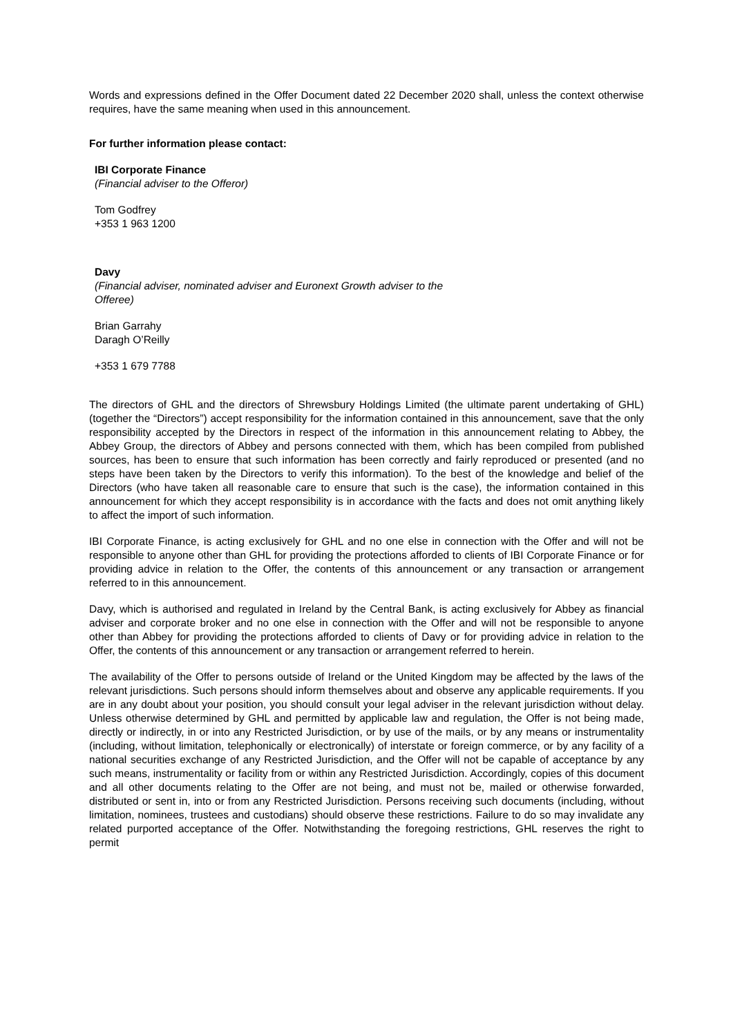Words and expressions defined in the Offer Document dated 22 December 2020 shall, unless the context otherwise requires, have the same meaning when used in this announcement.
For further information please contact:
IBI Corporate Finance
(Financial adviser to the Offeror)
Tom Godfrey
+353 1 963 1200
Davy
(Financial adviser, nominated adviser and Euronext Growth adviser to the
Offeree)
Brian Garrahy
Daragh O’Reilly
+353 1 679 7788
The directors of GHL and the directors of Shrewsbury Holdings Limited (the ultimate parent undertaking of GHL) (together the “Directors”) accept responsibility for the information contained in this announcement, save that the only responsibility accepted by the Directors in respect of the information in this announcement relating to Abbey, the Abbey Group, the directors of Abbey and persons connected with them, which has been compiled from published sources, has been to ensure that such information has been correctly and fairly reproduced or presented (and no steps have been taken by the Directors to verify this information). To the best of the knowledge and belief of the Directors (who have taken all reasonable care to ensure that such is the case), the information contained in this announcement for which they accept responsibility is in accordance with the facts and does not omit anything likely to affect the import of such information.
IBI Corporate Finance, is acting exclusively for GHL and no one else in connection with the Offer and will not be responsible to anyone other than GHL for providing the protections afforded to clients of IBI Corporate Finance or for providing advice in relation to the Offer, the contents of this announcement or any transaction or arrangement referred to in this announcement.
Davy, which is authorised and regulated in Ireland by the Central Bank, is acting exclusively for Abbey as financial adviser and corporate broker and no one else in connection with the Offer and will not be responsible to anyone other than Abbey for providing the protections afforded to clients of Davy or for providing advice in relation to the Offer, the contents of this announcement or any transaction or arrangement referred to herein.
The availability of the Offer to persons outside of Ireland or the United Kingdom may be affected by the laws of the relevant jurisdictions. Such persons should inform themselves about and observe any applicable requirements. If you are in any doubt about your position, you should consult your legal adviser in the relevant jurisdiction without delay. Unless otherwise determined by GHL and permitted by applicable law and regulation, the Offer is not being made, directly or indirectly, in or into any Restricted Jurisdiction, or by use of the mails, or by any means or instrumentality (including, without limitation, telephonically or electronically) of interstate or foreign commerce, or by any facility of a national securities exchange of any Restricted Jurisdiction, and the Offer will not be capable of acceptance by any such means, instrumentality or facility from or within any Restricted Jurisdiction. Accordingly, copies of this document and all other documents relating to the Offer are not being, and must not be, mailed or otherwise forwarded, distributed or sent in, into or from any Restricted Jurisdiction. Persons receiving such documents (including, without limitation, nominees, trustees and custodians) should observe these restrictions. Failure to do so may invalidate any related purported acceptance of the Offer. Notwithstanding the foregoing restrictions, GHL reserves the right to permit